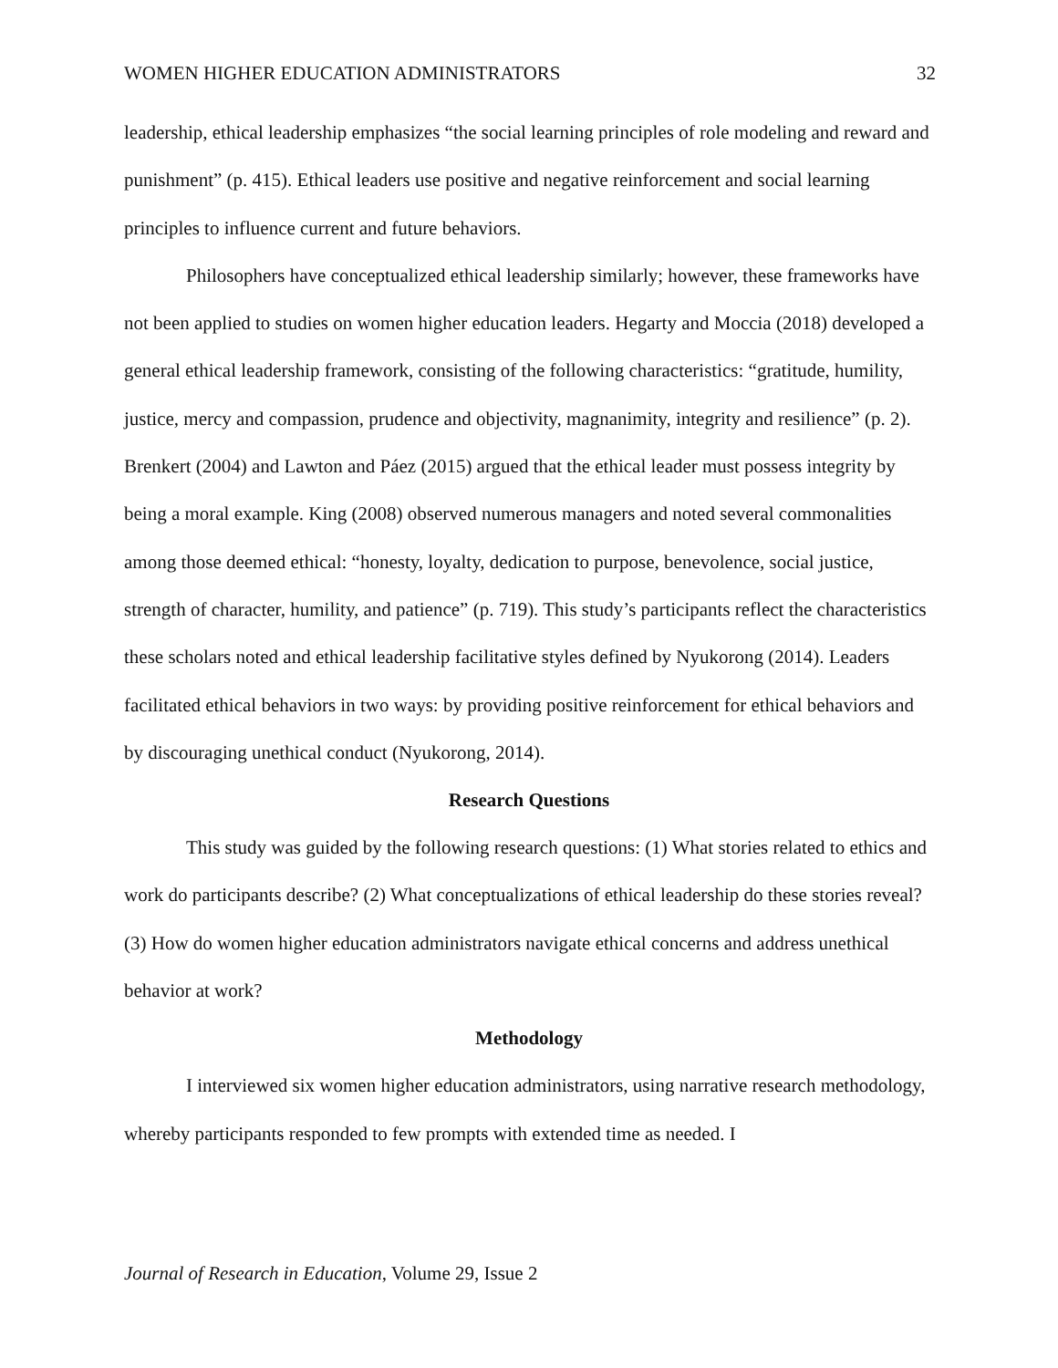WOMEN HIGHER EDUCATION ADMINISTRATORS 32
leadership, ethical leadership emphasizes “the social learning principles of role modeling and reward and punishment” (p. 415). Ethical leaders use positive and negative reinforcement and social learning principles to influence current and future behaviors.
Philosophers have conceptualized ethical leadership similarly; however, these frameworks have not been applied to studies on women higher education leaders. Hegarty and Moccia (2018) developed a general ethical leadership framework, consisting of the following characteristics: “gratitude, humility, justice, mercy and compassion, prudence and objectivity, magnanimity, integrity and resilience” (p. 2). Brenkert (2004) and Lawton and Páez (2015) argued that the ethical leader must possess integrity by being a moral example. King (2008) observed numerous managers and noted several commonalities among those deemed ethical: “honesty, loyalty, dedication to purpose, benevolence, social justice, strength of character, humility, and patience” (p. 719). This study’s participants reflect the characteristics these scholars noted and ethical leadership facilitative styles defined by Nyukorong (2014). Leaders facilitated ethical behaviors in two ways: by providing positive reinforcement for ethical behaviors and by discouraging unethical conduct (Nyukorong, 2014).
Research Questions
This study was guided by the following research questions: (1) What stories related to ethics and work do participants describe? (2) What conceptualizations of ethical leadership do these stories reveal? (3) How do women higher education administrators navigate ethical concerns and address unethical behavior at work?
Methodology
I interviewed six women higher education administrators, using narrative research methodology, whereby participants responded to few prompts with extended time as needed. I
Journal of Research in Education, Volume 29, Issue 2